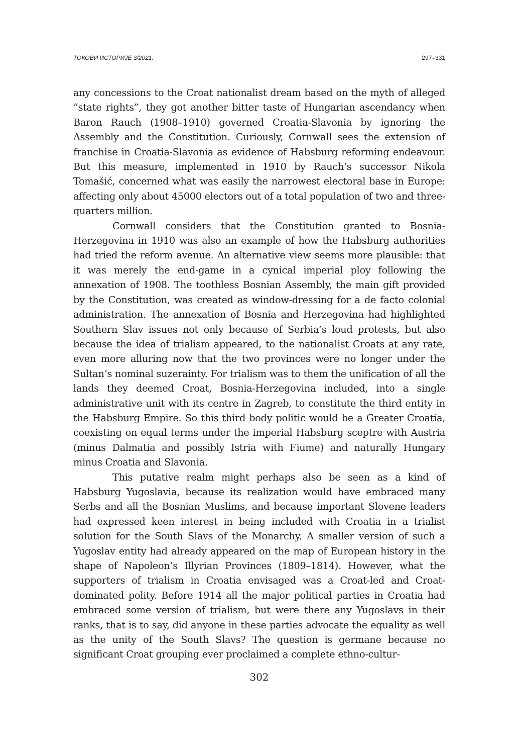ТОКОВИ ИСТОРИЈЕ 3/2021. 297–331
any concessions to the Croat nationalist dream based on the myth of alleged “state rights”, they got another bitter taste of Hungarian ascendancy when Baron Rauch (1908–1910) governed Croatia-Slavonia by ignoring the Assembly and the Constitution. Curiously, Cornwall sees the extension of franchise in Croatia-Slavonia as evidence of Habsburg reforming endeavour. But this measure, implemented in 1910 by Rauch’s successor Nikola Tomašić, concerned what was easily the narrowest electoral base in Europe: affecting only about 45000 electors out of a total population of two and three-quarters million.
Cornwall considers that the Constitution granted to Bosnia-Herzegovina in 1910 was also an example of how the Habsburg authorities had tried the reform avenue. An alternative view seems more plausible: that it was merely the end-game in a cynical imperial ploy following the annexation of 1908. The toothless Bosnian Assembly, the main gift provided by the Constitution, was created as window-dressing for a de facto colonial administration. The annexation of Bosnia and Herzegovina had highlighted Southern Slav issues not only because of Serbia’s loud protests, but also because the idea of trialism appeared, to the nationalist Croats at any rate, even more alluring now that the two provinces were no longer under the Sultan’s nominal suzerainty. For trialism was to them the unification of all the lands they deemed Croat, Bosnia-Herzegovina included, into a single administrative unit with its centre in Zagreb, to constitute the third entity in the Habsburg Empire. So this third body politic would be a Greater Croatia, coexisting on equal terms under the imperial Habsburg sceptre with Austria (minus Dalmatia and possibly Istria with Fiume) and naturally Hungary minus Croatia and Slavonia.
This putative realm might perhaps also be seen as a kind of Habsburg Yugoslavia, because its realization would have embraced many Serbs and all the Bosnian Muslims, and because important Slovene leaders had expressed keen interest in being included with Croatia in a trialist solution for the South Slavs of the Monarchy. A smaller version of such a Yugoslav entity had already appeared on the map of European history in the shape of Napoleon’s Illyrian Provinces (1809–1814). However, what the supporters of trialism in Croatia envisaged was a Croat-led and Croat-dominated polity. Before 1914 all the major political parties in Croatia had embraced some version of trialism, but were there any Yugoslavs in their ranks, that is to say, did anyone in these parties advocate the equality as well as the unity of the South Slavs? The question is germane because no significant Croat grouping ever proclaimed a complete ethno-cultur-
302